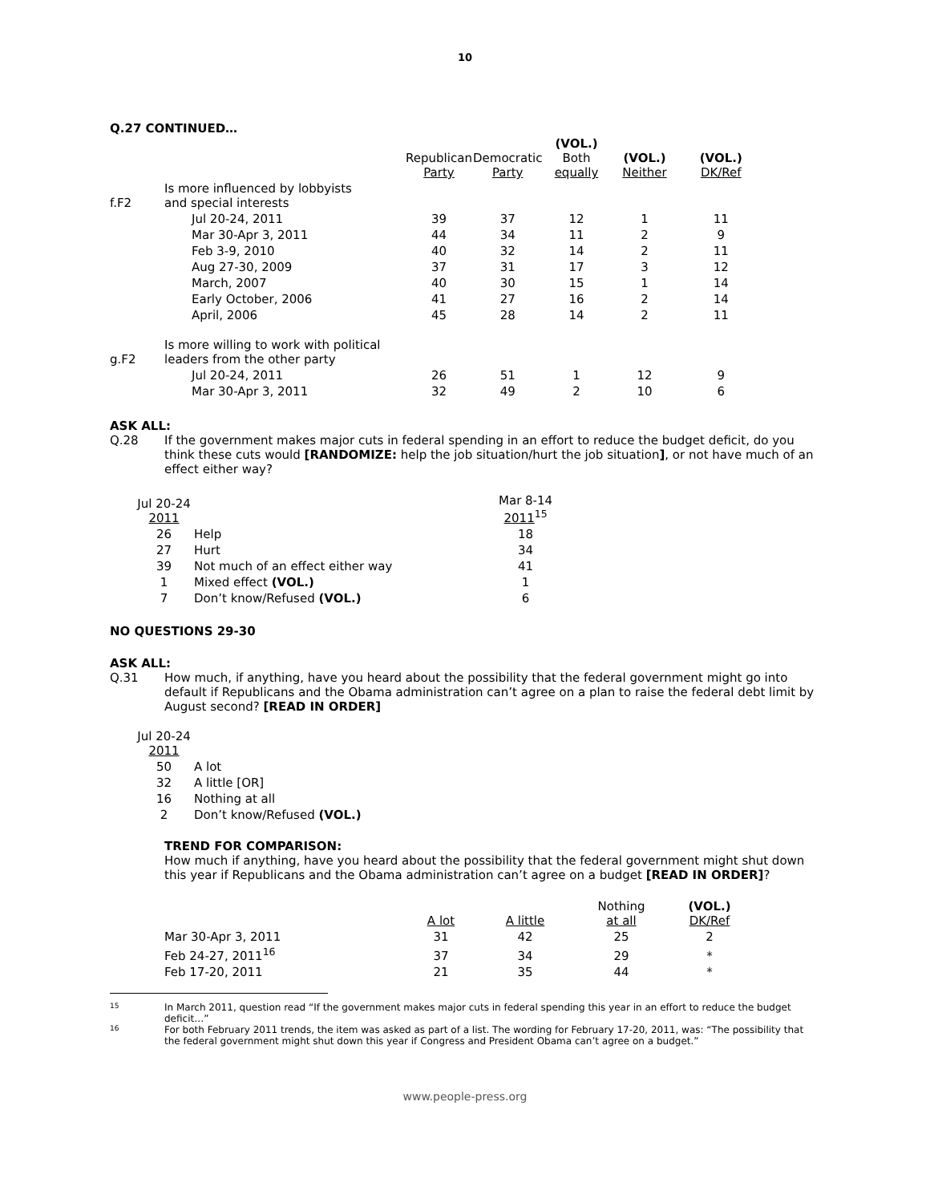10
Q.27 CONTINUED…
| | | Republican Party | Democratic Party | (VOL.) Both equally | (VOL.) Neither | (VOL.) DK/Ref |
| --- | --- | --- | --- | --- | --- | --- |
| f.F2 | Is more influenced by lobbyists and special interests | | | | | |
| | Jul 20-24, 2011 | 39 | 37 | 12 | 1 | 11 |
| | Mar 30-Apr 3, 2011 | 44 | 34 | 11 | 2 | 9 |
| | Feb 3-9, 2010 | 40 | 32 | 14 | 2 | 11 |
| | Aug 27-30, 2009 | 37 | 31 | 17 | 3 | 12 |
| | March, 2007 | 40 | 30 | 15 | 1 | 14 |
| | Early October, 2006 | 41 | 27 | 16 | 2 | 14 |
| | April, 2006 | 45 | 28 | 14 | 2 | 11 |
| g.F2 | Is more willing to work with political leaders from the other party | | | | | |
| | Jul 20-24, 2011 | 26 | 51 | 1 | 12 | 9 |
| | Mar 30-Apr 3, 2011 | 32 | 49 | 2 | 10 | 6 |
ASK ALL:
Q.28 If the government makes major cuts in federal spending in an effort to reduce the budget deficit, do you think these cuts would [RANDOMIZE: help the job situation/hurt the job situation], or not have much of an effect either way?
| Jul 20-24 2011 | | Mar 8-14 2011<sup>15</sup> |
| --- | --- | --- |
| 26 | Help | 18 |
| 27 | Hurt | 34 |
| 39 | Not much of an effect either way | 41 |
| 1 | Mixed effect (VOL.) | 1 |
| 7 | Don’t know/Refused (VOL.) | 6 |
NO QUESTIONS 29-30
ASK ALL:
Q.31 How much, if anything, have you heard about the possibility that the federal government might go into default if Republicans and the Obama administration can’t agree on a plan to raise the federal debt limit by August second? [READ IN ORDER]
| Jul 20-24 2011 | |
| --- | --- |
| 50 | A lot |
| 32 | A little [OR] |
| 16 | Nothing at all |
| 2 | Don’t know/Refused (VOL.) |
TREND FOR COMPARISON:
How much if anything, have you heard about the possibility that the federal government might shut down this year if Republicans and the Obama administration can’t agree on a budget [READ IN ORDER]?
| | A lot | A little | Nothing at all | (VOL.) DK/Ref |
| --- | --- | --- | --- | --- |
| Mar 30-Apr 3, 2011 | 31 | 42 | 25 | 2 |
| Feb 24-27, 2011<sup>16</sup> | 37 | 34 | 29 | * |
| Feb 17-20, 2011 | 21 | 35 | 44 | * |
15 In March 2011, question read “If the government makes major cuts in federal spending this year in an effort to reduce the budget deficit…”
16 For both February 2011 trends, the item was asked as part of a list. The wording for February 17-20, 2011, was: “The possibility that the federal government might shut down this year if Congress and President Obama can’t agree on a budget.”
www.people-press.org